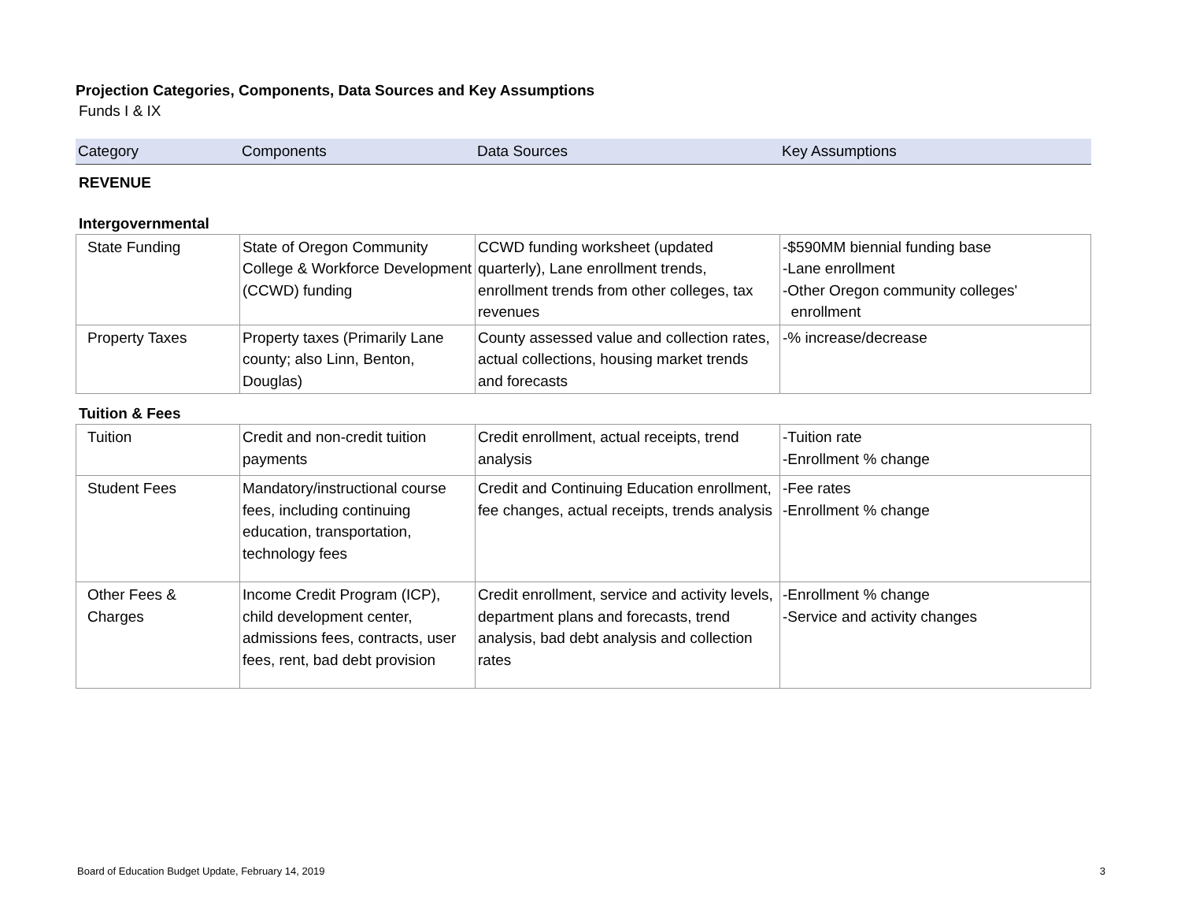Projection Categories, Components, Data Sources and Key Assumptions
Funds I & IX
| Category | Components | Data Sources | Key Assumptions |
| --- | --- | --- | --- |
REVENUE
Intergovernmental
| State Funding | State of Oregon Community College & Workforce Development (CCWD) funding | CCWD funding worksheet (updated quarterly), Lane enrollment trends, enrollment trends from other colleges, tax revenues | -$590MM biennial funding base -Lane enrollment -Other Oregon community colleges' enrollment |
| Property Taxes | Property taxes (Primarily Lane county; also Linn, Benton, Douglas) | County assessed value and collection rates, actual collections, housing market trends and forecasts | -% increase/decrease |
Tuition & Fees
| Tuition | Credit and non-credit tuition payments | Credit enrollment, actual receipts, trend analysis | -Tuition rate -Enrollment % change |
| Student Fees | Mandatory/instructional course fees, including continuing education, transportation, technology fees | Credit and Continuing Education enrollment, fee changes, actual receipts, trends analysis | -Fee rates -Enrollment % change |
| Other Fees & Charges | Income Credit Program (ICP), child development center, admissions fees, contracts, user fees, rent, bad debt provision | Credit enrollment, service and activity levels, department plans and forecasts, trend analysis, bad debt analysis and collection rates | -Enrollment % change -Service and activity changes |
Board of Education Budget Update, February 14, 2019 3